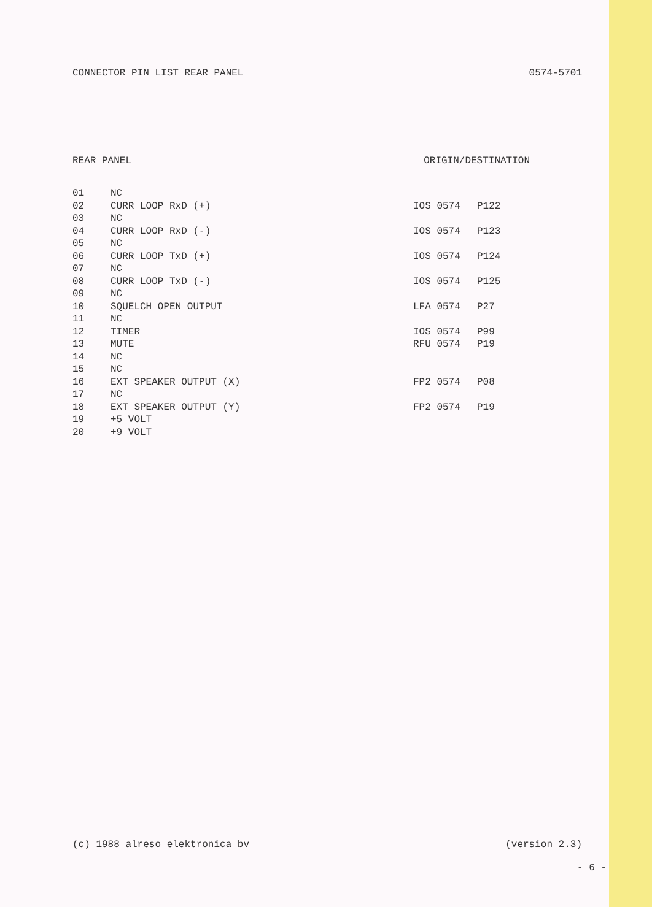CONNECTOR PIN LIST REAR PANEL 0574-5701
REAR PANEL ORIGIN/DESTINATION
| 01 | NC | | |
| 02 | CURR LOOP RxD (+) | IOS 0574 | P122 |
| 03 | NC | | |
| 04 | CURR LOOP RxD (-) | IOS 0574 | P123 |
| 05 | NC | | |
| 06 | CURR LOOP TxD (+) | IOS 0574 | P124 |
| 07 | NC | | |
| 08 | CURR LOOP TxD (-) | IOS 0574 | P125 |
| 09 | NC | | |
| 10 | SQUELCH OPEN OUTPUT | LFA 0574 | P27 |
| 11 | NC | | |
| 12 | TIMER | IOS 0574 | P99 |
| 13 | MUTE | RFU 0574 | P19 |
| 14 | NC | | |
| 15 | NC | | |
| 16 | EXT SPEAKER OUTPUT (X) | FP2 0574 | P08 |
| 17 | NC | | |
| 18 | EXT SPEAKER OUTPUT (Y) | FP2 0574 | P19 |
| 19 | +5 VOLT | | |
| 20 | +9 VOLT | | |
(c) 1988 alreso elektronica bv (version 2.3)
- 6 -